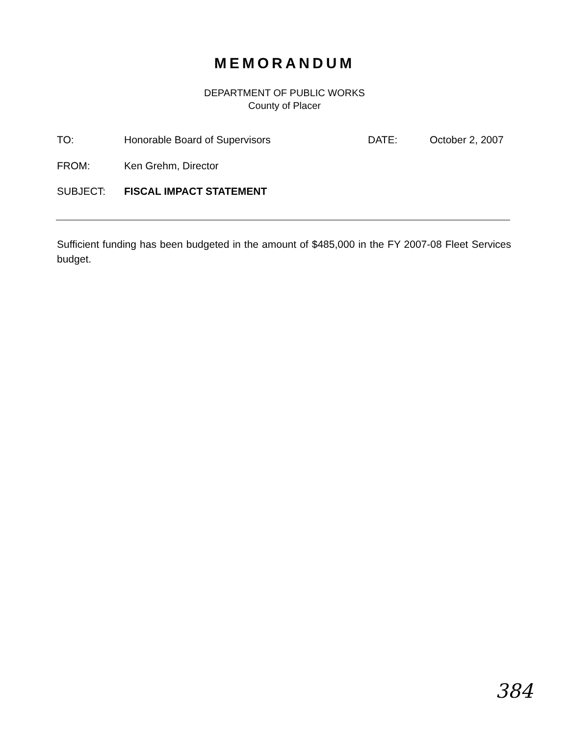MEMORANDUM
DEPARTMENT OF PUBLIC WORKS
County of Placer
TO: Honorable Board of Supervisors DATE: October 2, 2007
FROM: Ken Grehm, Director
SUBJECT: FISCAL IMPACT STATEMENT
Sufficient funding has been budgeted in the amount of $485,000 in the FY 2007-08 Fleet Services budget.
384